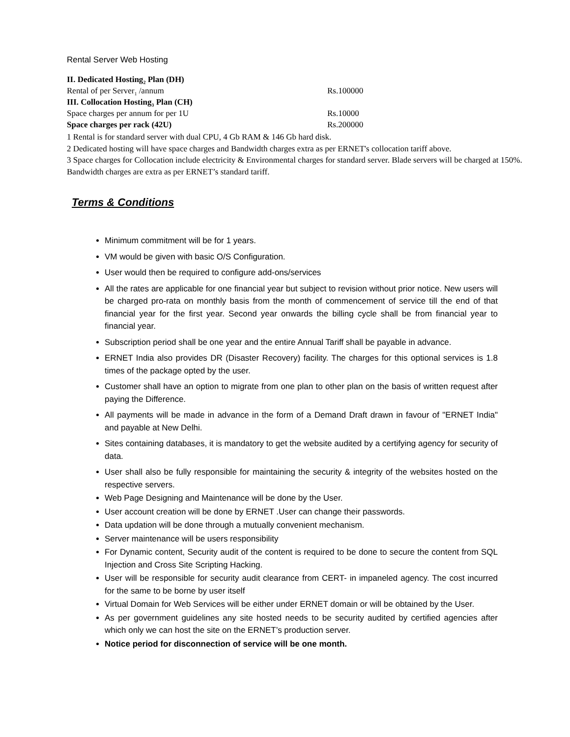Rental Server Web Hosting
| II. Dedicated Hosting<sub>2</sub> Plan (DH) | |
| Rental of per Server<sub>1</sub> /annum | Rs.100000 |
| III. Collocation Hosting<sub>3</sub> Plan (CH) | |
| Space charges per annum for per 1U | Rs.10000 |
| Space charges per rack (42U) | Rs.200000 |
1 Rental is for standard server with dual CPU, 4 Gb RAM & 146 Gb hard disk.
2 Dedicated hosting will have space charges and Bandwidth charges extra as per ERNET's collocation tariff above.
3 Space charges for Collocation include electricity & Environmental charges for standard server. Blade servers will be charged at 150%. Bandwidth charges are extra as per ERNET’s standard tariff.
Terms & Conditions
Minimum commitment will be for 1 years.
VM would be given with basic O/S Configuration.
User would then be required to configure add-ons/services
All the rates are applicable for one financial year but subject to revision without prior notice. New users will be charged pro-rata on monthly basis from the month of commencement of service till the end of that financial year for the first year. Second year onwards the billing cycle shall be from financial year to financial year.
Subscription period shall be one year and the entire Annual Tariff shall be payable in advance.
ERNET India also provides DR (Disaster Recovery) facility. The charges for this optional services is 1.8 times of the package opted by the user.
Customer shall have an option to migrate from one plan to other plan on the basis of written request after paying the Difference.
All payments will be made in advance in the form of a Demand Draft drawn in favour of "ERNET India" and payable at New Delhi.
Sites containing databases, it is mandatory to get the website audited by a certifying agency for security of data.
User shall also be fully responsible for maintaining the security & integrity of the websites hosted on the respective servers.
Web Page Designing and Maintenance will be done by the User.
User account creation will be done by ERNET .User can change their passwords.
Data updation will be done through a mutually convenient mechanism.
Server maintenance will be users responsibility
For Dynamic content, Security audit of the content is required to be done to secure the content from SQL Injection and Cross Site Scripting Hacking.
User will be responsible for security audit clearance from CERT- in impaneled agency. The cost incurred for the same to be borne by user itself
Virtual Domain for Web Services will be either under ERNET domain or will be obtained by the User.
As per government guidelines any site hosted needs to be security audited by certified agencies after which only we can host the site on the ERNET’s production server.
Notice period for disconnection of service will be one month.